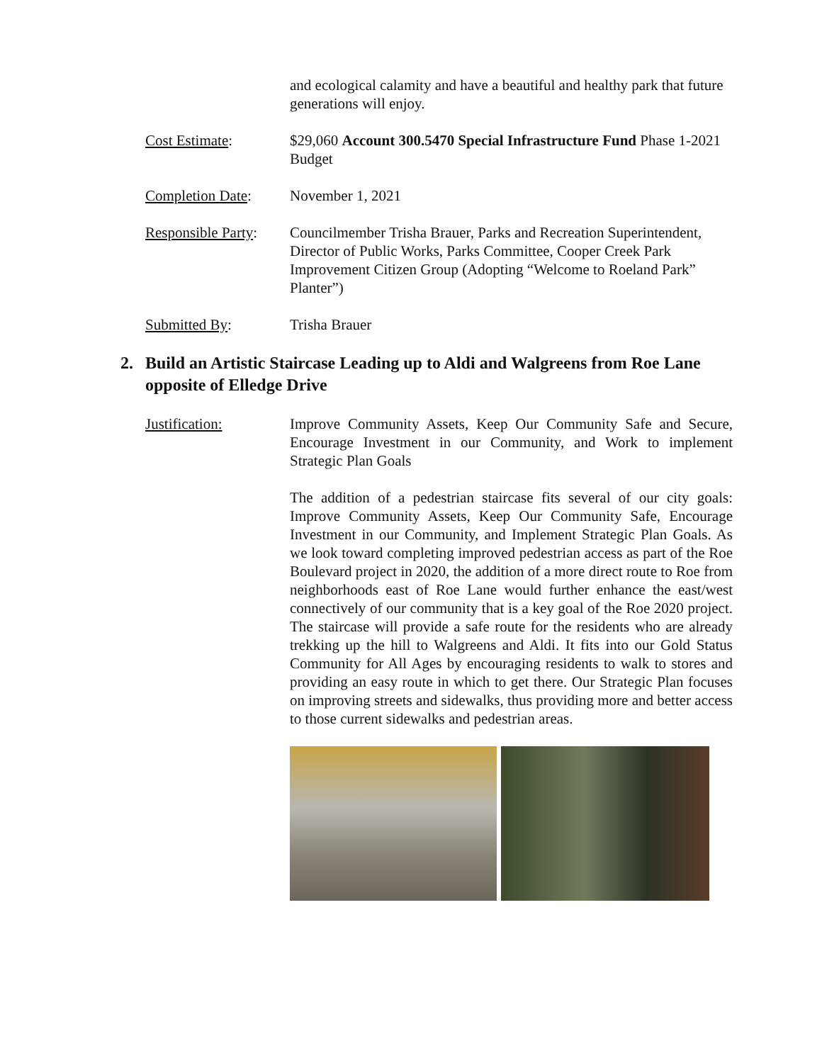and ecological calamity and have a beautiful and healthy park that future generations will enjoy.
Cost Estimate: $29,060 Account 300.5470 Special Infrastructure Fund Phase 1-2021 Budget
Completion Date: November 1, 2021
Responsible Party:
Councilmember Trisha Brauer, Parks and Recreation Superintendent, Director of Public Works, Parks Committee, Cooper Creek Park Improvement Citizen Group (Adopting “Welcome to Roeland Park” Planter”)
Submitted By: Trisha Brauer
2. Build an Artistic Staircase Leading up to Aldi and Walgreens from Roe Lane opposite of Elledge Drive
Justification: Improve Community Assets, Keep Our Community Safe and Secure, Encourage Investment in our Community, and Work to implement Strategic Plan Goals
The addition of a pedestrian staircase fits several of our city goals: Improve Community Assets, Keep Our Community Safe, Encourage Investment in our Community, and Implement Strategic Plan Goals. As we look toward completing improved pedestrian access as part of the Roe Boulevard project in 2020, the addition of a more direct route to Roe from neighborhoods east of Roe Lane would further enhance the east/west connectively of our community that is a key goal of the Roe 2020 project. The staircase will provide a safe route for the residents who are already trekking up the hill to Walgreens and Aldi. It fits into our Gold Status Community for All Ages by encouraging residents to walk to stores and providing an easy route in which to get there. Our Strategic Plan focuses on improving streets and sidewalks, thus providing more and better access to those current sidewalks and pedestrian areas.